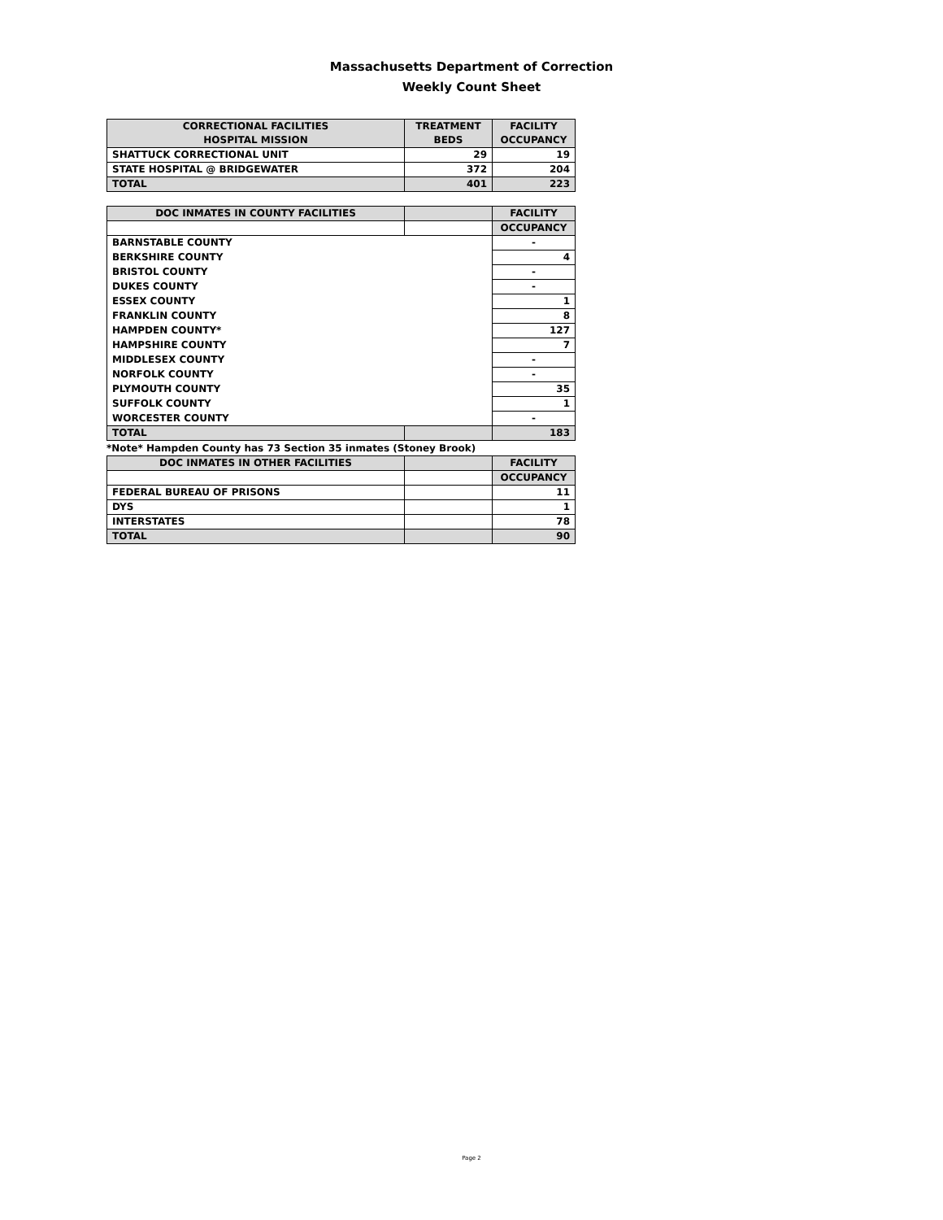Massachusetts Department of Correction
Weekly Count Sheet
| CORRECTIONAL FACILITIES HOSPITAL MISSION | TREATMENT BEDS | FACILITY OCCUPANCY |
| --- | --- | --- |
| SHATTUCK CORRECTIONAL UNIT | 29 | 19 |
| STATE HOSPITAL @ BRIDGEWATER | 372 | 204 |
| TOTAL | 401 | 223 |
| DOC INMATES IN COUNTY FACILITIES | | FACILITY |
| --- | --- | --- |
| | | OCCUPANCY |
| BARNSTABLE COUNTY | | - |
| BERKSHIRE COUNTY | | 4 |
| BRISTOL COUNTY | | - |
| DUKES COUNTY | | - |
| ESSEX COUNTY | | 1 |
| FRANKLIN COUNTY | | 8 |
| HAMPDEN COUNTY* | | 127 |
| HAMPSHIRE COUNTY | | 7 |
| MIDDLESEX COUNTY | | - |
| NORFOLK COUNTY | | - |
| PLYMOUTH COUNTY | | 35 |
| SUFFOLK COUNTY | | 1 |
| WORCESTER COUNTY | | - |
| TOTAL | | 183 |
*Note* Hampden County has 73 Section 35 inmates (Stoney Brook)
| DOC INMATES IN OTHER FACILITIES | | FACILITY |
| --- | --- | --- |
| | | OCCUPANCY |
| FEDERAL BUREAU OF PRISONS | | 11 |
| DYS | | 1 |
| INTERSTATES | | 78 |
| TOTAL | | 90 |
Page 2